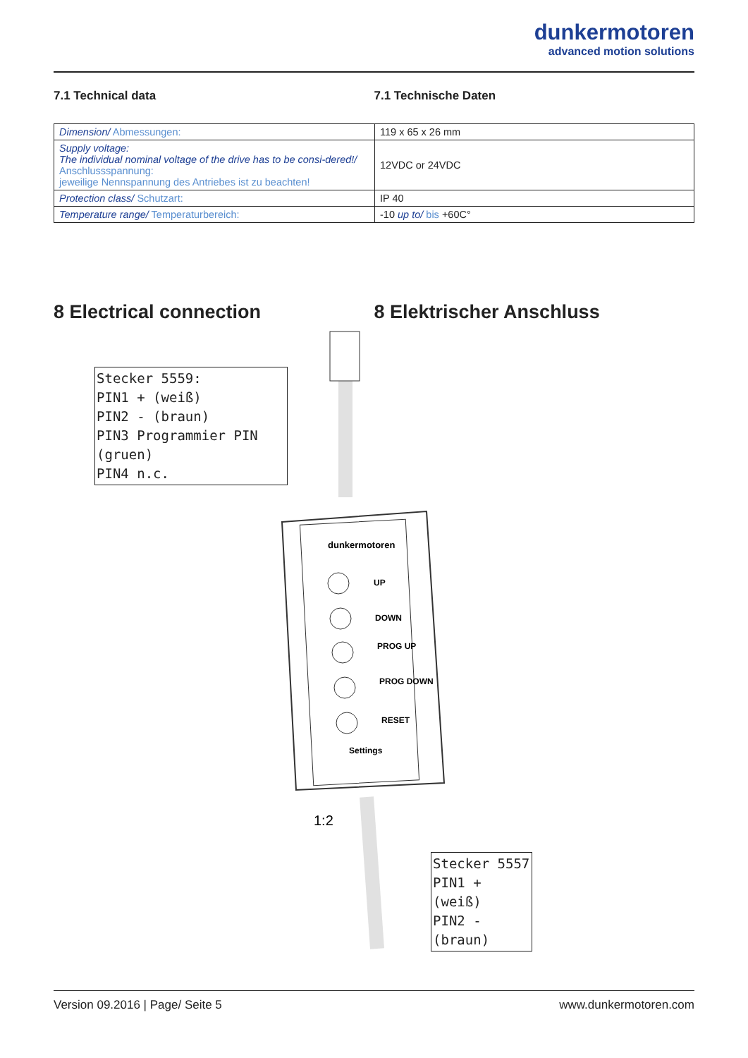dunkermotoren
advanced motion solutions
7.1 Technical data 7.1 Technische Daten
| Dimension/ Abmessungen: | 119 x 65 x 26 mm |
| Supply voltage: The individual nominal voltage of the drive has to be consi-dered!/ Anschlussspannung: jeweilige Nennspannung des Antriebes ist zu beachten! | 12VDC or 24VDC |
| Protection class/ Schutzart: | IP 40 |
| Temperature range/ Temperaturbereich: | -10 up to/ bis +60C° |
8 Electrical connection 8 Elektrischer Anschluss
Stecker 5559:
PIN1 + (weiß)
PIN2 - (braun)
PIN3 Programmier PIN (gruen)
PIN4 n.c.
dunkermotoren
UP
DOWN
PROG UP
PROG DOWN
RESET
Settings
1:2
Stecker 5557
PIN1 + (weiß)
PIN2 - (braun)
Version 09.2016 | Page/ Seite 5 www.dunkermotoren.com